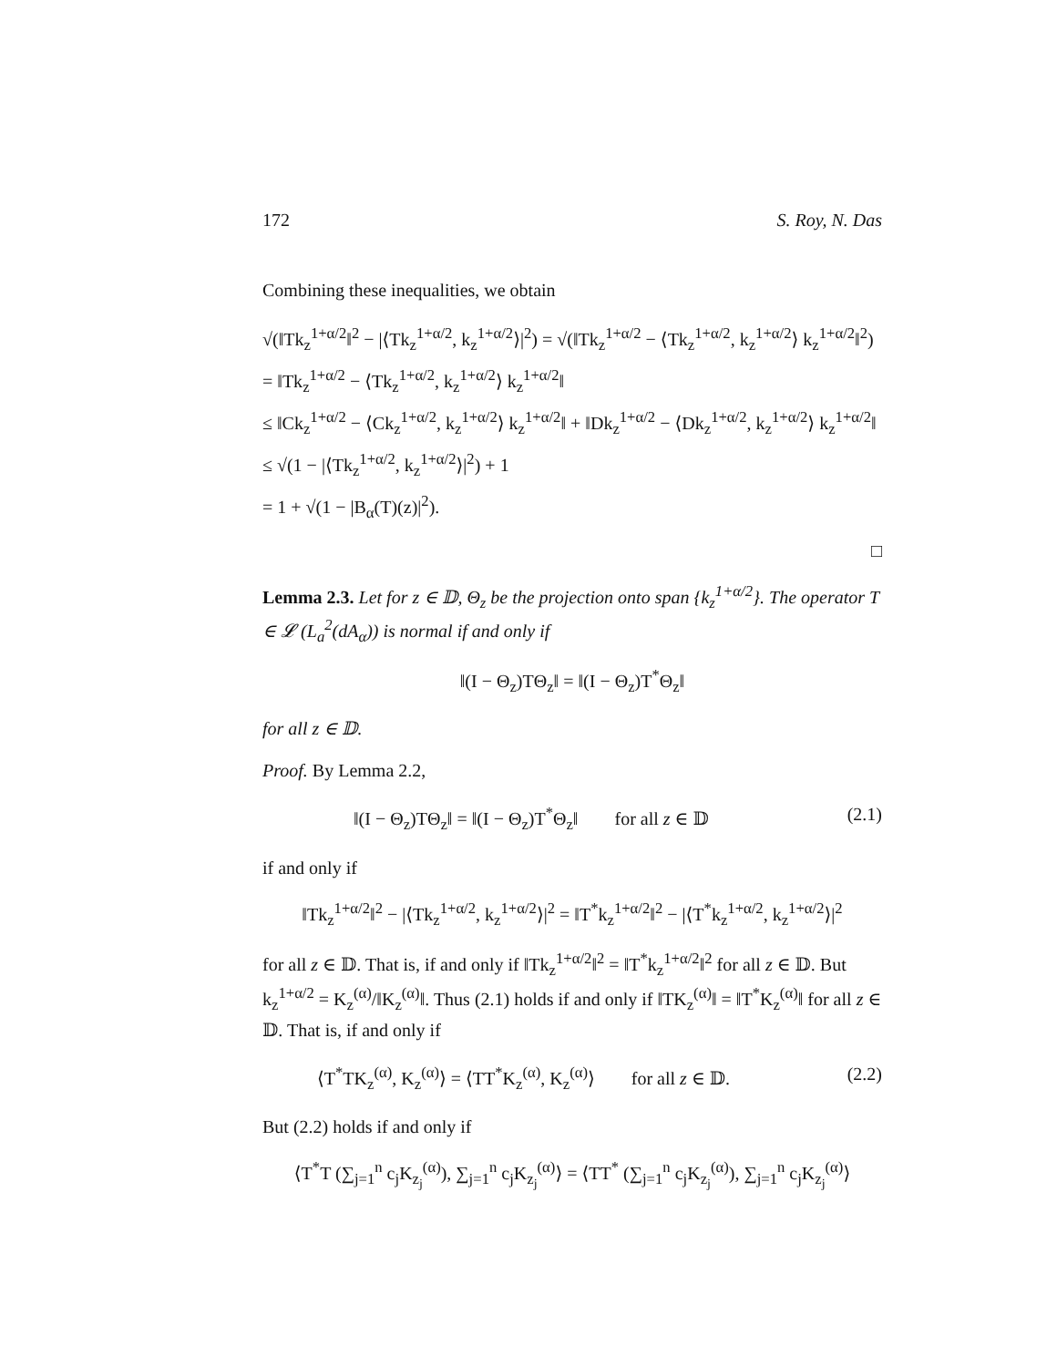172 S. Roy, N. Das
Combining these inequalities, we obtain
√(‖Tk<sub>z</sub><sup>1+α/2</sup>‖<sup>2</sup> − |⟨Tk<sub>z</sub><sup>1+α/2</sup>, k<sub>z</sub><sup>1+α/2</sup>⟩|<sup>2</sup>) = √(‖Tk<sub>z</sub><sup>1+α/2</sup> − ⟨Tk<sub>z</sub><sup>1+α/2</sup>, k<sub>z</sub><sup>1+α/2</sup>⟩ k<sub>z</sub><sup>1+α/2</sup>‖<sup>2</sup>)
= ‖Tk<sub>z</sub><sup>1+α/2</sup> − ⟨Tk<sub>z</sub><sup>1+α/2</sup>, k<sub>z</sub><sup>1+α/2</sup>⟩ k<sub>z</sub><sup>1+α/2</sup>‖
≤ ‖Ck<sub>z</sub><sup>1+α/2</sup> − ⟨Ck<sub>z</sub><sup>1+α/2</sup>, k<sub>z</sub><sup>1+α/2</sup>⟩ k<sub>z</sub><sup>1+α/2</sup>‖ + ‖Dk<sub>z</sub><sup>1+α/2</sup> − ⟨Dk<sub>z</sub><sup>1+α/2</sup>, k<sub>z</sub><sup>1+α/2</sup>⟩ k<sub>z</sub><sup>1+α/2</sup>‖
≤ √(1 − |⟨Tk<sub>z</sub><sup>1+α/2</sup>, k<sub>z</sub><sup>1+α/2</sup>⟩|<sup>2</sup>) + 1
= 1 + √(1 − |B<sub>α</sub>(T)(z)|<sup>2</sup>).
□
Lemma 2.3. Let for z ∈ 𝔻, Θ<sub>z</sub> be the projection onto span {k<sub>z</sub><sup>1+α/2</sup>}. The operator T ∈ 𝓛 (L<sub>a</sub><sup>2</sup>(dA<sub>α</sub>)) is normal if and only if
‖(I − Θ<sub>z</sub>)TΘ<sub>z</sub>‖ = ‖(I − Θ<sub>z</sub>)T<sup>*</sup>Θ<sub>z</sub>‖
for all z ∈ 𝔻.
Proof. By Lemma 2.2,
‖(I − Θ<sub>z</sub>)TΘ<sub>z</sub>‖ = ‖(I − Θ<sub>z</sub>)T<sup>*</sup>Θ<sub>z</sub>‖ for all z ∈ 𝔻 (2.1)
if and only if
‖Tk<sub>z</sub><sup>1+α/2</sup>‖<sup>2</sup> − |⟨Tk<sub>z</sub><sup>1+α/2</sup>, k<sub>z</sub><sup>1+α/2</sup>⟩|<sup>2</sup> = ‖T<sup>*</sup>k<sub>z</sub><sup>1+α/2</sup>‖<sup>2</sup> − |⟨T<sup>*</sup>k<sub>z</sub><sup>1+α/2</sup>, k<sub>z</sub><sup>1+α/2</sup>⟩|<sup>2</sup>
for all z ∈ 𝔻. That is, if and only if ‖Tk<sub>z</sub><sup>1+α/2</sup>‖<sup>2</sup> = ‖T<sup>*</sup>k<sub>z</sub><sup>1+α/2</sup>‖<sup>2</sup> for all z ∈ 𝔻. But k<sub>z</sub><sup>1+α/2</sup> = K<sub>z</sub><sup>(α)</sup>/‖K<sub>z</sub><sup>(α)</sup>‖. Thus (2.1) holds if and only if ‖TK<sub>z</sub><sup>(α)</sup>‖ = ‖T<sup>*</sup>K<sub>z</sub><sup>(α)</sup>‖ for all z ∈ 𝔻. That is, if and only if
⟨T<sup>*</sup>TK<sub>z</sub><sup>(α)</sup>, K<sub>z</sub><sup>(α)</sup>⟩ = ⟨TT<sup>*</sup>K<sub>z</sub><sup>(α)</sup>, K<sub>z</sub><sup>(α)</sup>⟩ for all z ∈ 𝔻. (2.2)
But (2.2) holds if and only if
⟨T<sup>*</sup>T (∑<sub>j=1</sub><sup>n</sup> c<sub>j</sub>K<sub>z<sub>j</sub></sub><sup>(α)</sup>), ∑<sub>j=1</sub><sup>n</sup> c<sub>j</sub>K<sub>z<sub>j</sub></sub><sup>(α)</sup>⟩ = ⟨TT<sup>*</sup> (∑<sub>j=1</sub><sup>n</sup> c<sub>j</sub>K<sub>z<sub>j</sub></sub><sup>(α)</sup>), ∑<sub>j=1</sub><sup>n</sup> c<sub>j</sub>K<sub>z<sub>j</sub></sub><sup>(α)</sup>⟩